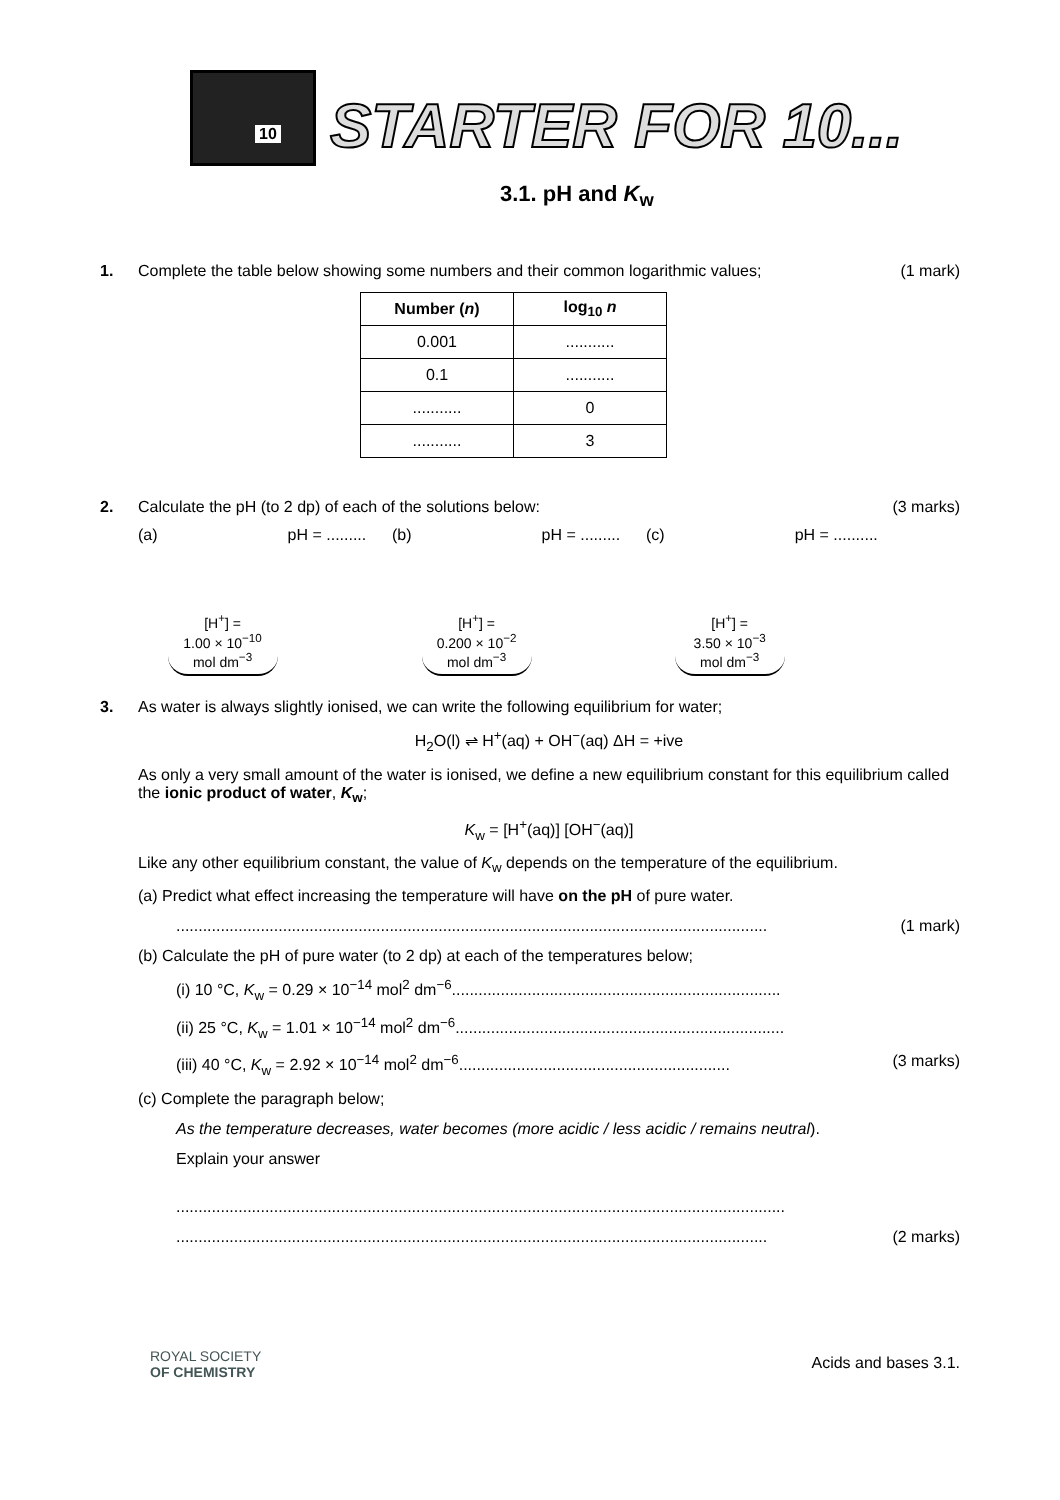10
STARTER FOR 10...
3.1. pH and K<sub>w</sub>
1. Complete the table below showing some numbers and their common logarithmic values;
(1 mark)
| Number ( n ) | log<sub>10</sub> n |
| --- | --- |
| 0.001 | ........... |
| 0.1 | ........... |
| ........... | 0 |
| ........... | 3 |
2. Calculate the pH (to 2 dp) of each of the solutions below:
(3 marks)
(a)
[H<sup>+</sup>] =
1.00 × 10<sup>−10</sup>
mol dm<sup>−3</sup>
pH = .........
(b)
[H<sup>+</sup>] =
0.200 × 10<sup>−2</sup>
mol dm<sup>−3</sup>
pH = .........
(c)
[H<sup>+</sup>] =
3.50 × 10<sup>−3</sup>
mol dm<sup>−3</sup>
pH = ..........
3. As water is always slightly ionised, we can write the following equilibrium for water;
H<sub>2</sub>O(l) ⇌ H<sup>+</sup>(aq) + OH<sup>−</sup>(aq) ΔH = +ive
As only a very small amount of the water is ionised, we define a new equilibrium constant for this equilibrium called the ionic product of water, K<sub>w</sub>;
K<sub>w</sub> = [H<sup>+</sup>(aq)] [OH<sup>−</sup>(aq)]
Like any other equilibrium constant, the value of K<sub>w</sub> depends on the temperature of the equilibrium.
(a) Predict what effect increasing the temperature will have on the pH of pure water.
..................................................................................................................................... (1 mark)
(b) Calculate the pH of pure water (to 2 dp) at each of the temperatures below;
(i) 10 °C, K<sub>w</sub> = 0.29 × 10<sup>−14</sup> mol<sup>2</sup> dm<sup>−6</sup>..........................................................................
(ii) 25 °C, K<sub>w</sub> = 1.01 × 10<sup>−14</sup> mol<sup>2</sup> dm<sup>−6</sup>..........................................................................
(iii) 40 °C, K<sub>w</sub> = 2.92 × 10<sup>−14</sup> mol<sup>2</sup> dm<sup>−6</sup>............................................................. (3 marks)
(c) Complete the paragraph below;
As the temperature decreases, water becomes (more acidic / less acidic / remains neutral).
Explain your answer
.........................................................................................................................................
..................................................................................................................................... (2 marks)
ROYAL SOCIETY
OF CHEMISTRY
Acids and bases 3.1.